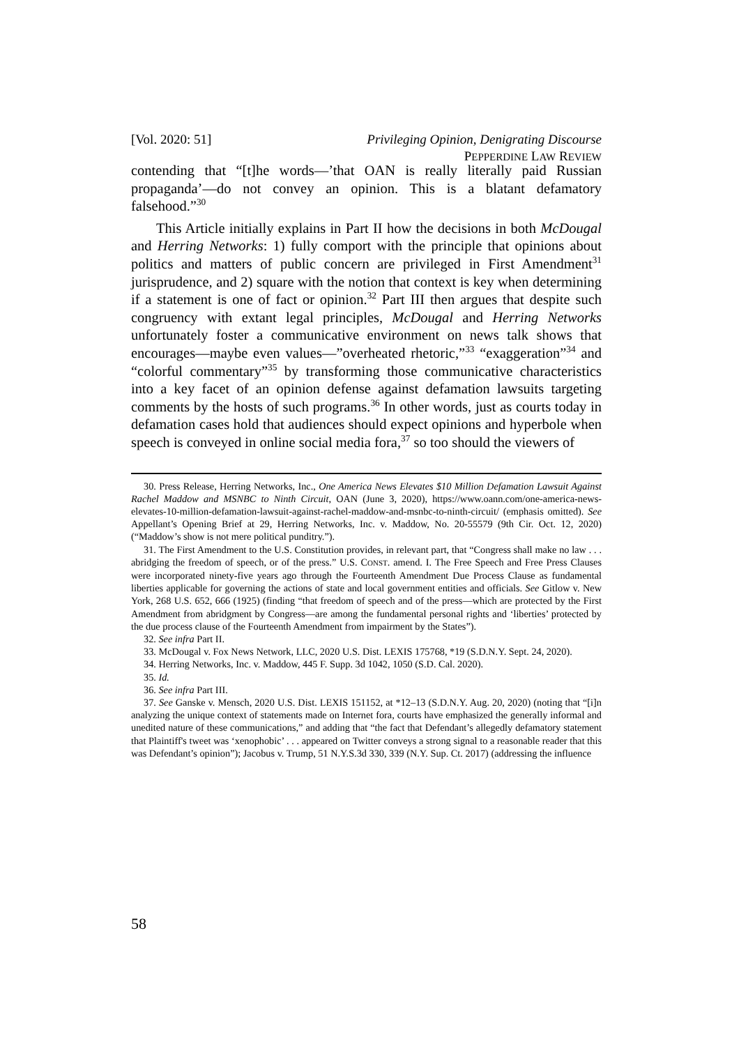[Vol. 2020: 51] Privileging Opinion, Denigrating Discourse
PEPPERDINE LAW REVIEW
contending that “[t]he words—’that OAN is really literally paid Russian propaganda’—do not convey an opinion. This is a blatant defamatory falsehood.”<sup>30</sup>
This Article initially explains in Part II how the decisions in both McDougal and Herring Networks: 1) fully comport with the principle that opinions about politics and matters of public concern are privileged in First Amendment<sup>31</sup> jurisprudence, and 2) square with the notion that context is key when determining if a statement is one of fact or opinion.<sup>32</sup> Part III then argues that despite such congruency with extant legal principles, McDougal and Herring Networks unfortunately foster a communicative environment on news talk shows that encourages—maybe even values—”overheated rhetoric,”<sup>33</sup> “exaggeration”<sup>34</sup> and “colorful commentary”<sup>35</sup> by transforming those communicative characteristics into a key facet of an opinion defense against defamation lawsuits targeting comments by the hosts of such programs.<sup>36</sup> In other words, just as courts today in defamation cases hold that audiences should expect opinions and hyperbole when speech is conveyed in online social media fora,<sup>37</sup> so too should the viewers of
30. Press Release, Herring Networks, Inc., One America News Elevates $10 Million Defamation Lawsuit Against Rachel Maddow and MSNBC to Ninth Circuit, OAN (June 3, 2020), https://www.oann.com/one-america-news-elevates-10-million-defamation-lawsuit-against-rachel-maddow-and-msnbc-to-ninth-circuit/ (emphasis omitted). See Appellant’s Opening Brief at 29, Herring Networks, Inc. v. Maddow, No. 20-55579 (9th Cir. Oct. 12, 2020) (“Maddow’s show is not mere political punditry.”).
31. The First Amendment to the U.S. Constitution provides, in relevant part, that “Congress shall make no law . . . abridging the freedom of speech, or of the press.” U.S. CONST. amend. I. The Free Speech and Free Press Clauses were incorporated ninety-five years ago through the Fourteenth Amendment Due Process Clause as fundamental liberties applicable for governing the actions of state and local government entities and officials. See Gitlow v. New York, 268 U.S. 652, 666 (1925) (finding “that freedom of speech and of the press—which are protected by the First Amendment from abridgment by Congress—are among the fundamental personal rights and ‘liberties’ protected by the due process clause of the Fourteenth Amendment from impairment by the States”).
32. See infra Part II.
33. McDougal v. Fox News Network, LLC, 2020 U.S. Dist. LEXIS 175768, *19 (S.D.N.Y. Sept. 24, 2020).
34. Herring Networks, Inc. v. Maddow, 445 F. Supp. 3d 1042, 1050 (S.D. Cal. 2020).
35. Id.
36. See infra Part III.
37. See Ganske v. Mensch, 2020 U.S. Dist. LEXIS 151152, at *12–13 (S.D.N.Y. Aug. 20, 2020) (noting that “[i]n analyzing the unique context of statements made on Internet fora, courts have emphasized the generally informal and unedited nature of these communications,” and adding that “the fact that Defendant’s allegedly defamatory statement that Plaintiff's tweet was ‘xenophobic’ . . . appeared on Twitter conveys a strong signal to a reasonable reader that this was Defendant’s opinion”); Jacobus v. Trump, 51 N.Y.S.3d 330, 339 (N.Y. Sup. Ct. 2017) (addressing the influence
58